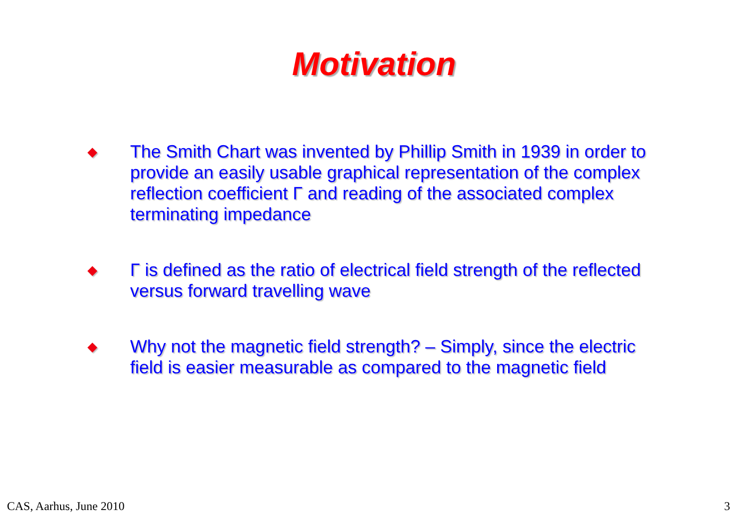Motivation
◆
The Smith Chart was invented by Phillip Smith in 1939 in order to provide an easily usable graphical representation of the complex reflection coefficient Γ and reading of the associated complex terminating impedance
◆
Γ is defined as the ratio of electrical field strength of the reflected versus forward travelling wave
◆
Why not the magnetic field strength? – Simply, since the electric field is easier measurable as compared to the magnetic field
CAS, Aarhus, June 2010 3